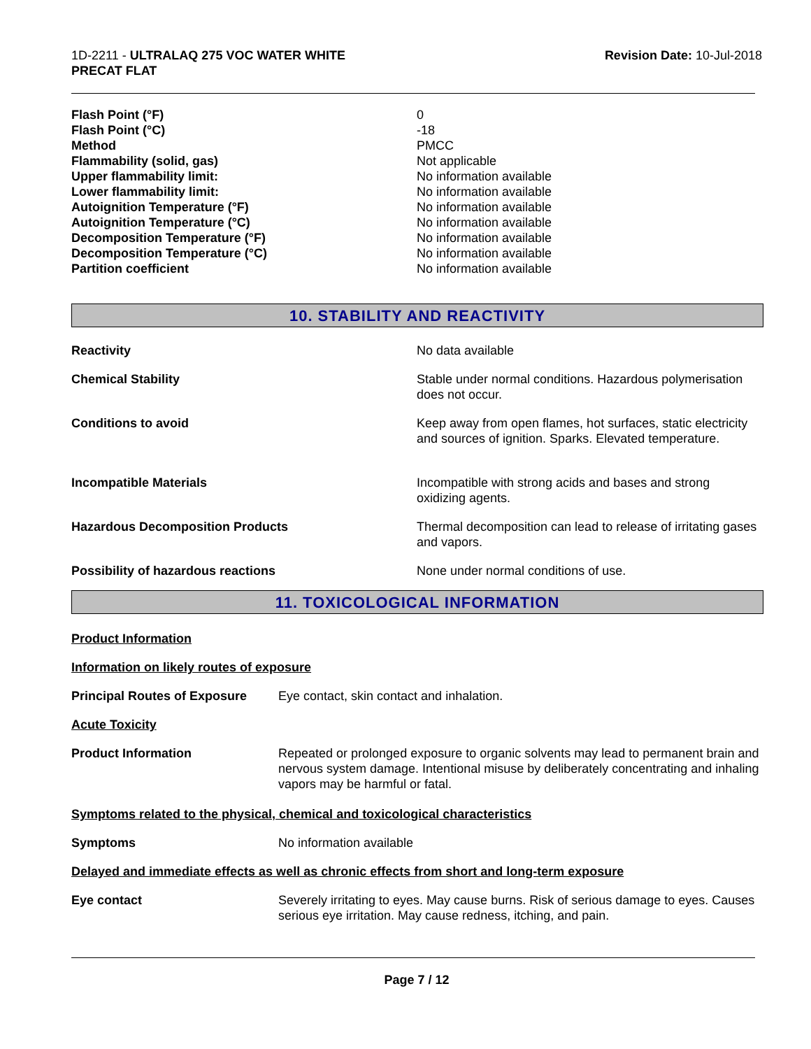1D-2211 - ULTRALAQ 275 VOC WATER WHITE
PRECAT FLAT
Revision Date: 10-Jul-2018
| Flash Point (°F) | 0 |
| Flash Point (°C) | -18 |
| Method | PMCC |
| Flammability (solid, gas) | Not applicable |
| Upper flammability limit: | No information available |
| Lower flammability limit: | No information available |
| Autoignition Temperature (°F) | No information available |
| Autoignition Temperature (°C) | No information available |
| Decomposition Temperature (°F) | No information available |
| Decomposition Temperature (°C) | No information available |
| Partition coefficient | No information available |
10. STABILITY AND REACTIVITY
| Reactivity | No data available |
| Chemical Stability | Stable under normal conditions. Hazardous polymerisation does not occur. |
| Conditions to avoid | Keep away from open flames, hot surfaces, static electricity and sources of ignition. Sparks. Elevated temperature. |
| Incompatible Materials | Incompatible with strong acids and bases and strong oxidizing agents. |
| Hazardous Decomposition Products | Thermal decomposition can lead to release of irritating gases and vapors. |
| Possibility of hazardous reactions | None under normal conditions of use. |
11. TOXICOLOGICAL INFORMATION
| Product Information | |
| Information on likely routes of exposure | |
| Principal Routes of Exposure | Eye contact, skin contact and inhalation. |
| Acute Toxicity | |
| Product Information | Repeated or prolonged exposure to organic solvents may lead to permanent brain and nervous system damage. Intentional misuse by deliberately concentrating and inhaling vapors may be harmful or fatal. |
| Symptoms related to the physical, chemical and toxicological characteristics | |
| Symptoms | No information available |
| Delayed and immediate effects as well as chronic effects from short and long-term exposure | |
| Eye contact | Severely irritating to eyes. May cause burns. Risk of serious damage to eyes. Causes serious eye irritation. May cause redness, itching, and pain. |
Page 7 / 12